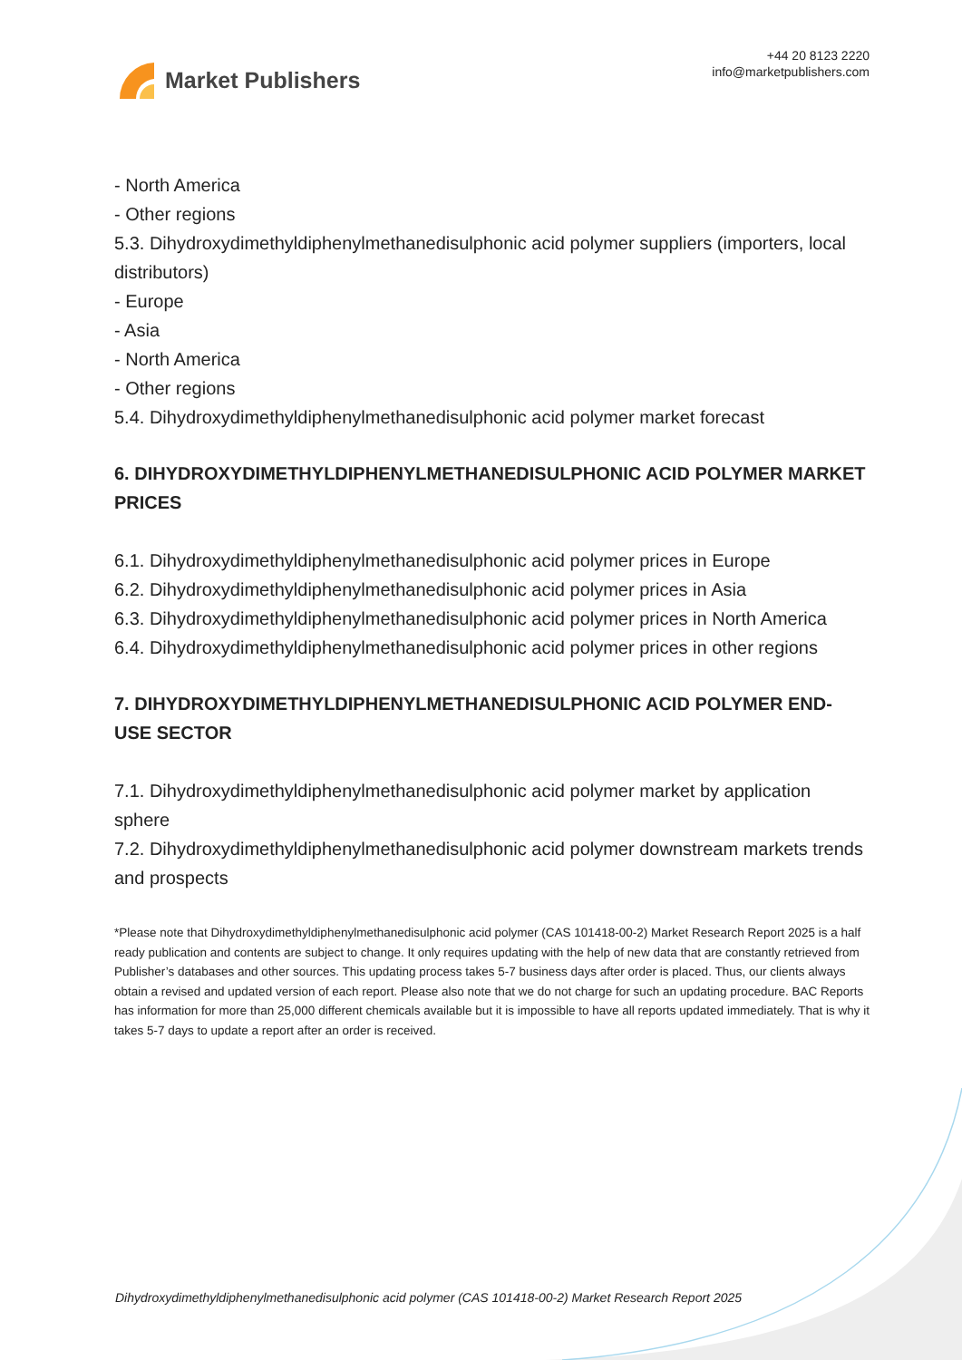Market Publishers
+44 20 8123 2220
info@marketpublishers.com
- North America
- Other regions
5.3. Dihydroxydimethyldiphenylmethanedisulphonic acid polymer suppliers (importers, local distributors)
- Europe
- Asia
- North America
- Other regions
5.4. Dihydroxydimethyldiphenylmethanedisulphonic acid polymer market forecast
6. DIHYDROXYDIMETHYLDIPHENYLMETHANEDISULPHONIC ACID POLYMER MARKET PRICES
6.1. Dihydroxydimethyldiphenylmethanedisulphonic acid polymer prices in Europe
6.2. Dihydroxydimethyldiphenylmethanedisulphonic acid polymer prices in Asia
6.3. Dihydroxydimethyldiphenylmethanedisulphonic acid polymer prices in North America
6.4. Dihydroxydimethyldiphenylmethanedisulphonic acid polymer prices in other regions
7. DIHYDROXYDIMETHYLDIPHENYLMETHANEDISULPHONIC ACID POLYMER END-USE SECTOR
7.1. Dihydroxydimethyldiphenylmethanedisulphonic acid polymer market by application sphere
7.2. Dihydroxydimethyldiphenylmethanedisulphonic acid polymer downstream markets trends and prospects
*Please note that Dihydroxydimethyldiphenylmethanedisulphonic acid polymer (CAS 101418-00-2) Market Research Report 2025 is a half ready publication and contents are subject to change. It only requires updating with the help of new data that are constantly retrieved from Publisher’s databases and other sources. This updating process takes 5-7 business days after order is placed. Thus, our clients always obtain a revised and updated version of each report. Please also note that we do not charge for such an updating procedure. BAC Reports has information for more than 25,000 different chemicals available but it is impossible to have all reports updated immediately. That is why it takes 5-7 days to update a report after an order is received.
Dihydroxydimethyldiphenylmethanedisulphonic acid polymer (CAS 101418-00-2) Market Research Report 2025